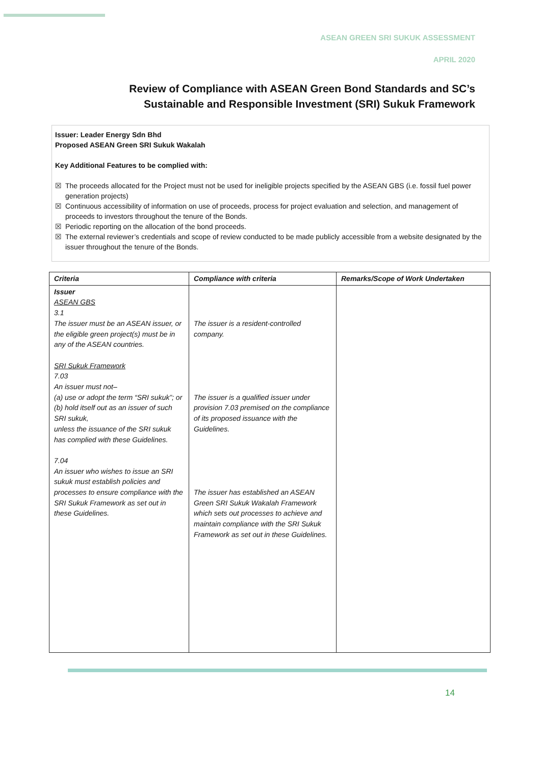ASEAN GREEN SRI SUKUK ASSESSMENT
APRIL 2020
Review of Compliance with ASEAN Green Bond Standards and SC’s
Sustainable and Responsible Investment (SRI) Sukuk Framework
Issuer: Leader Energy Sdn Bhd
Proposed ASEAN Green SRI Sukuk Wakalah
Key Additional Features to be complied with:
☒ The proceeds allocated for the Project must not be used for ineligible projects specified by the ASEAN GBS (i.e. fossil fuel power generation projects)
☒ Continuous accessibility of information on use of proceeds, process for project evaluation and selection, and management of proceeds to investors throughout the tenure of the Bonds.
☒ Periodic reporting on the allocation of the bond proceeds.
☒ The external reviewer’s credentials and scope of review conducted to be made publicly accessible from a website designated by the issuer throughout the tenure of the Bonds.
| Criteria | Compliance with criteria | Remarks/Scope of Work Undertaken |
| --- | --- | --- |
| Issuer ASEAN GBS 3.1 The issuer must be an ASEAN issuer, or the eligible green project(s) must be in any of the ASEAN countries. SRI Sukuk Framework 7.03 An issuer must not– (a) use or adopt the term “SRI sukuk”; or (b) hold itself out as an issuer of such SRI sukuk, unless the issuance of the SRI sukuk has complied with these Guidelines. 7.04 An issuer who wishes to issue an SRI sukuk must establish policies and processes to ensure compliance with the SRI Sukuk Framework as set out in these Guidelines. | The issuer is a resident-controlled company. The issuer is a qualified issuer under provision 7.03 premised on the compliance of its proposed issuance with the Guidelines. The issuer has established an ASEAN Green SRI Sukuk Wakalah Framework which sets out processes to achieve and maintain compliance with the SRI Sukuk Framework as set out in these Guidelines. | |
14